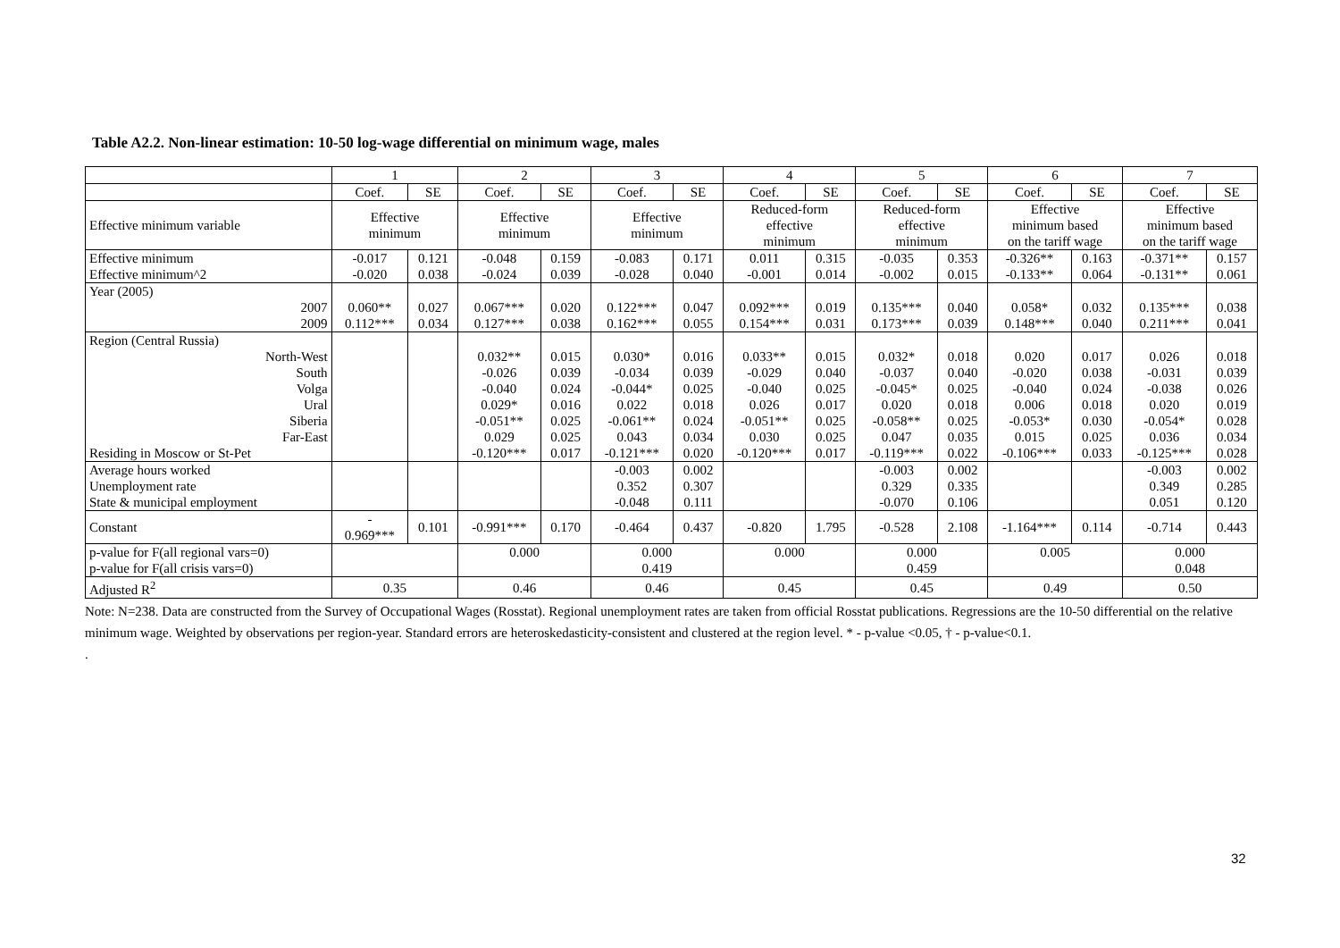Table A2.2. Non-linear estimation: 10-50 log-wage differential on minimum wage, males
| | 1 | | 2 | | 3 | | 4 | | 5 | | 6 | | 7 | |
| --- | --- | --- | --- | --- | --- | --- | --- | --- | --- | --- | --- | --- | --- | --- |
| | Coef. | SE | Coef. | SE | Coef. | SE | Coef. | SE | Coef. | SE | Coef. | SE | Coef. | SE |
| Effective minimum variable | Effective minimum | | Effective minimum | | Effective minimum | | Reduced-form effective minimum | | Reduced-form effective minimum | | Effective minimum based on the tariff wage | | Effective minimum based on the tariff wage | |
| Effective minimum | -0.017 | 0.121 | -0.048 | 0.159 | -0.083 | 0.171 | 0.011 | 0.315 | -0.035 | 0.353 | -0.326** | 0.163 | -0.371** | 0.157 |
| Effective minimum^2 | -0.020 | 0.038 | -0.024 | 0.039 | -0.028 | 0.040 | -0.001 | 0.014 | -0.002 | 0.015 | -0.133** | 0.064 | -0.131** | 0.061 |
| Year (2005) | | | | | | | | | | | | | | |
| 2007 | 0.060** | 0.027 | 0.067*** | 0.020 | 0.122*** | 0.047 | 0.092*** | 0.019 | 0.135*** | 0.040 | 0.058* | 0.032 | 0.135*** | 0.038 |
| 2009 | 0.112*** | 0.034 | 0.127*** | 0.038 | 0.162*** | 0.055 | 0.154*** | 0.031 | 0.173*** | 0.039 | 0.148*** | 0.040 | 0.211*** | 0.041 |
| Region (Central Russia) | | | | | | | | | | | | | | |
| North-West | | | 0.032** | 0.015 | 0.030* | 0.016 | 0.033** | 0.015 | 0.032* | 0.018 | 0.020 | 0.017 | 0.026 | 0.018 |
| South | | | -0.026 | 0.039 | -0.034 | 0.039 | -0.029 | 0.040 | -0.037 | 0.040 | -0.020 | 0.038 | -0.031 | 0.039 |
| Volga | | | -0.040 | 0.024 | -0.044* | 0.025 | -0.040 | 0.025 | -0.045* | 0.025 | -0.040 | 0.024 | -0.038 | 0.026 |
| Ural | | | 0.029* | 0.016 | 0.022 | 0.018 | 0.026 | 0.017 | 0.020 | 0.018 | 0.006 | 0.018 | 0.020 | 0.019 |
| Siberia | | | -0.051** | 0.025 | -0.061** | 0.024 | -0.051** | 0.025 | -0.058** | 0.025 | -0.053* | 0.030 | -0.054* | 0.028 |
| Far-East | | | 0.029 | 0.025 | 0.043 | 0.034 | 0.030 | 0.025 | 0.047 | 0.035 | 0.015 | 0.025 | 0.036 | 0.034 |
| Residing in Moscow or St-Pet | | | -0.120*** | 0.017 | -0.121*** | 0.020 | -0.120*** | 0.017 | -0.119*** | 0.022 | -0.106*** | 0.033 | -0.125*** | 0.028 |
| Average hours worked | | | | | -0.003 | 0.002 | | | -0.003 | 0.002 | | | -0.003 | 0.002 |
| Unemployment rate | | | | | 0.352 | 0.307 | | | 0.329 | 0.335 | | | 0.349 | 0.285 |
| State & municipal employment | | | | | -0.048 | 0.111 | | | -0.070 | 0.106 | | | 0.051 | 0.120 |
| Constant | - 0.969*** | 0.101 | -0.991*** | 0.170 | -0.464 | 0.437 | -0.820 | 1.795 | -0.528 | 2.108 | -1.164*** | 0.114 | -0.714 | 0.443 |
| p-value for F(all regional vars=0) | | | 0.000 | | 0.000 | | 0.000 | | 0.000 | | 0.005 | | 0.000 | |
| p-value for F(all crisis vars=0) | | | | | 0.419 | | | | 0.459 | | | | 0.048 | |
| Adjusted R<sup>2</sup> | 0.35 | | 0.46 | | 0.46 | | 0.45 | | 0.45 | | 0.49 | | 0.50 | |
Note: N=238. Data are constructed from the Survey of Occupational Wages (Rosstat). Regional unemployment rates are taken from official Rosstat publications. Regressions are the 10-50 differential on the relative minimum wage. Weighted by observations per region-year. Standard errors are heteroskedasticity-consistent and clustered at the region level. * - p-value <0.05, † - p-value<0.1.
.
32